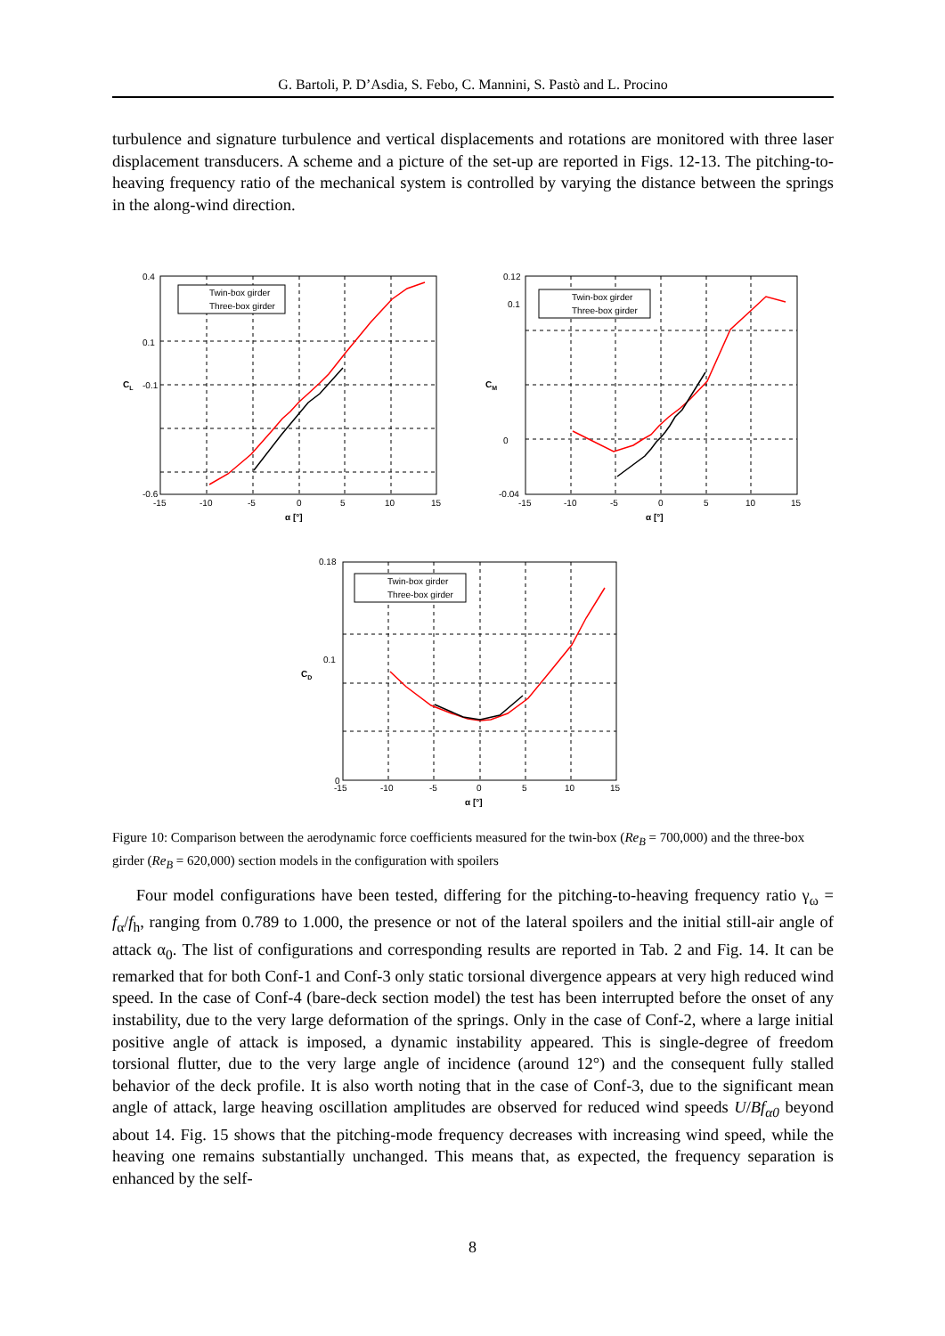G. Bartoli, P. D’Asdia, S. Febo, C. Mannini, S. Pastò and L. Procino
turbulence and signature turbulence and vertical displacements and rotations are monitored with three laser displacement transducers. A scheme and a picture of the set-up are reported in Figs. 12-13. The pitching-to-heaving frequency ratio of the mechanical system is controlled by varying the distance between the springs in the along-wind direction.
Twin-box girder
Three-box girder
0.4
0.1
-0.1
-0.6
-15
-10
-5
0
5
10
15
α [°]
CL
Twin-box girder
Three-box girder
0.12
0.1
0
-0.04
-15
-10
-5
0
5
10
15
α [°]
CM
Twin-box girder
Three-box girder
0.18
0.1
0
-15
-10
-5
0
5
10
15
α [°]
CD
Figure 10: Comparison between the aerodynamic force coefficients measured for the twin-box (Re<sub>B</sub> = 700,000) and the three-box girder (Re<sub>B</sub> = 620,000) section models in the configuration with spoilers
Four model configurations have been tested, differing for the pitching-to-heaving frequency ratio γ<sub>ω</sub> = f<sub>α</sub>/f<sub>h</sub>, ranging from 0.789 to 1.000, the presence or not of the lateral spoilers and the initial still-air angle of attack α<sub>0</sub>. The list of configurations and corresponding results are reported in Tab. 2 and Fig. 14. It can be remarked that for both Conf-1 and Conf-3 only static torsional divergence appears at very high reduced wind speed. In the case of Conf-4 (bare-deck section model) the test has been interrupted before the onset of any instability, due to the very large deformation of the springs. Only in the case of Conf-2, where a large initial positive angle of attack is imposed, a dynamic instability appeared. This is single-degree of freedom torsional flutter, due to the very large angle of incidence (around 12°) and the consequent fully stalled behavior of the deck profile. It is also worth noting that in the case of Conf-3, due to the significant mean angle of attack, large heaving oscillation amplitudes are observed for reduced wind speeds U/Bf<sub>α0</sub> beyond about 14. Fig. 15 shows that the pitching-mode frequency decreases with increasing wind speed, while the heaving one remains substantially unchanged. This means that, as expected, the frequency separation is enhanced by the self-
8